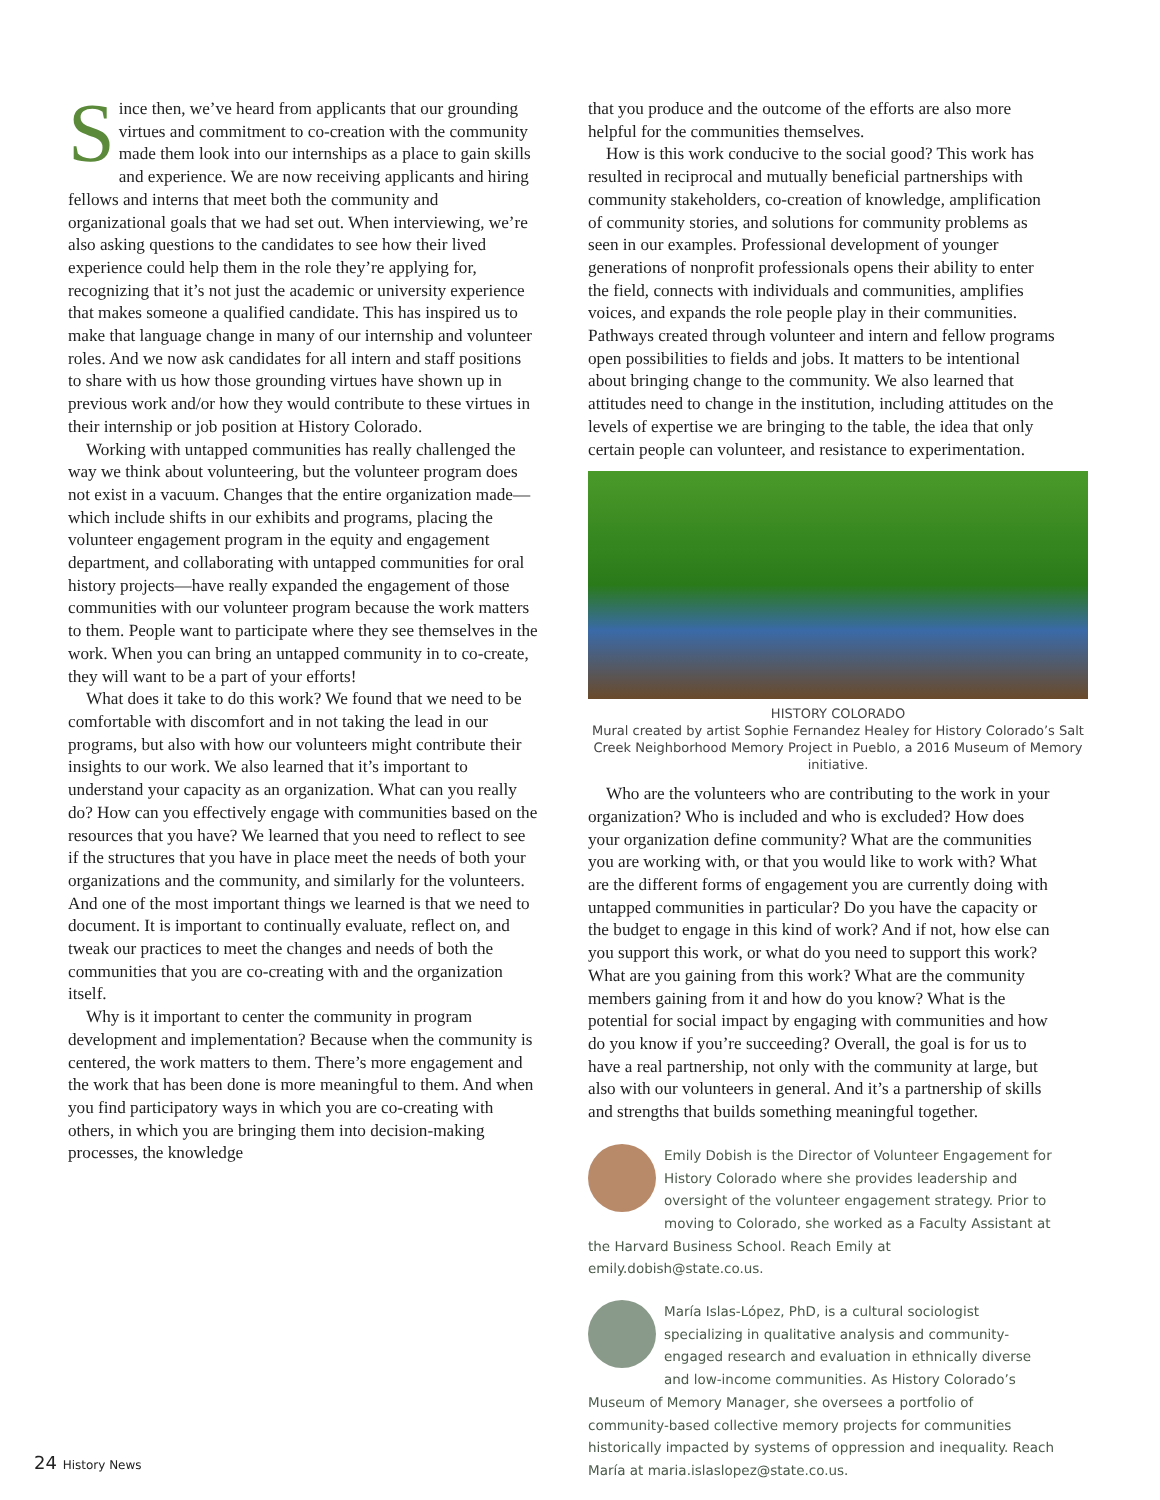Since then, we’ve heard from applicants that our grounding virtues and commitment to co-creation with the community made them look into our internships as a place to gain skills and experience. We are now receiving applicants and hiring fellows and interns that meet both the community and organizational goals that we had set out. When interviewing, we’re also asking questions to the candidates to see how their lived experience could help them in the role they’re applying for, recognizing that it’s not just the academic or university experience that makes someone a qualified candidate. This has inspired us to make that language change in many of our internship and volunteer roles. And we now ask candidates for all intern and staff positions to share with us how those grounding virtues have shown up in previous work and/or how they would contribute to these virtues in their internship or job position at History Colorado.
Working with untapped communities has really challenged the way we think about volunteering, but the volunteer program does not exist in a vacuum. Changes that the entire organization made—which include shifts in our exhibits and programs, placing the volunteer engagement program in the equity and engagement department, and collaborating with untapped communities for oral history projects—have really expanded the engagement of those communities with our volunteer program because the work matters to them. People want to participate where they see themselves in the work. When you can bring an untapped community in to co-create, they will want to be a part of your efforts!
What does it take to do this work? We found that we need to be comfortable with discomfort and in not taking the lead in our programs, but also with how our volunteers might contribute their insights to our work. We also learned that it’s important to understand your capacity as an organization. What can you really do? How can you effectively engage with communities based on the resources that you have? We learned that you need to reflect to see if the structures that you have in place meet the needs of both your organizations and the community, and similarly for the volunteers. And one of the most important things we learned is that we need to document. It is important to continually evaluate, reflect on, and tweak our practices to meet the changes and needs of both the communities that you are co-creating with and the organization itself.
Why is it important to center the community in program development and implementation? Because when the community is centered, the work matters to them. There’s more engagement and the work that has been done is more meaningful to them. And when you find participatory ways in which you are co-creating with others, in which you are bringing them into decision-making processes, the knowledge
that you produce and the outcome of the efforts are also more helpful for the communities themselves.
How is this work conducive to the social good? This work has resulted in reciprocal and mutually beneficial partnerships with community stakeholders, co-creation of knowledge, amplification of community stories, and solutions for community problems as seen in our examples. Professional development of younger generations of nonprofit professionals opens their ability to enter the field, connects with individuals and communities, amplifies voices, and expands the role people play in their communities. Pathways created through volunteer and intern and fellow programs open possibilities to fields and jobs. It matters to be intentional about bringing change to the community. We also learned that attitudes need to change in the institution, including attitudes on the levels of expertise we are bringing to the table, the idea that only certain people can volunteer, and resistance to experimentation.
HISTORY COLORADO
Mural created by artist Sophie Fernandez Healey for History Colorado’s Salt Creek Neighborhood Memory Project in Pueblo, a 2016 Museum of Memory initiative.
Who are the volunteers who are contributing to the work in your organization? Who is included and who is excluded? How does your organization define community? What are the communities you are working with, or that you would like to work with? What are the different forms of engagement you are currently doing with untapped communities in particular? Do you have the capacity or the budget to engage in this kind of work? And if not, how else can you support this work, or what do you need to support this work? What are you gaining from this work? What are the community members gaining from it and how do you know? What is the potential for social impact by engaging with communities and how do you know if you’re succeeding? Overall, the goal is for us to have a real partnership, not only with the community at large, but also with our volunteers in general. And it’s a partnership of skills and strengths that builds something meaningful together.
Emily Dobish is the Director of Volunteer Engagement for History Colorado where she provides leadership and oversight of the volunteer engagement strategy. Prior to moving to Colorado, she worked as a Faculty Assistant at the Harvard Business School. Reach Emily at emily.dobish@state.co.us.
María Islas-López, PhD, is a cultural sociologist specializing in qualitative analysis and community-engaged research and evaluation in ethnically diverse and low-income communities. As History Colorado’s Museum of Memory Manager, she oversees a portfolio of community-based collective memory projects for communities historically impacted by systems of oppression and inequality. Reach María at maria.islaslopez@state.co.us.
24 History News